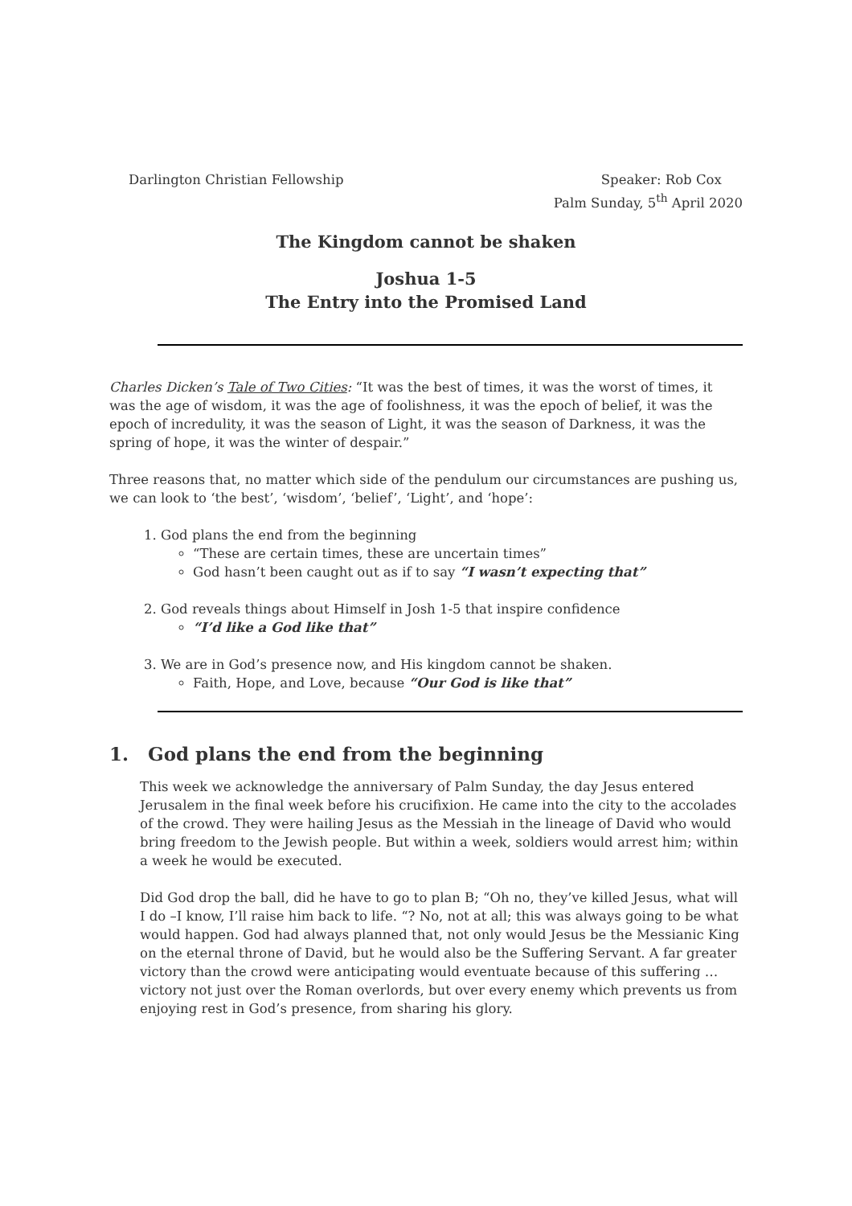Darlington Christian Fellowship Speaker: Rob Cox
Palm Sunday, 5<sup>th</sup> April 2020
The Kingdom cannot be shaken
Joshua 1-5
The Entry into the Promised Land
Charles Dicken’s Tale of Two Cities: “It was the best of times, it was the worst of times, it was the age of wisdom, it was the age of foolishness, it was the epoch of belief, it was the epoch of incredulity, it was the season of Light, it was the season of Darkness, it was the spring of hope, it was the winter of despair.”
Three reasons that, no matter which side of the pendulum our circumstances are pushing us, we can look to ‘the best’, ‘wisdom’, ‘belief’, ‘Light’, and ‘hope’:
1. God plans the end from the beginning
“These are certain times, these are uncertain times”
God hasn’t been caught out as if to say “I wasn’t expecting that”
2. God reveals things about Himself in Josh 1-5 that inspire confidence
“I’d like a God like that”
3. We are in God’s presence now, and His kingdom cannot be shaken.
Faith, Hope, and Love, because “Our God is like that”
1. God plans the end from the beginning
This week we acknowledge the anniversary of Palm Sunday, the day Jesus entered Jerusalem in the final week before his crucifixion. He came into the city to the accolades of the crowd. They were hailing Jesus as the Messiah in the lineage of David who would bring freedom to the Jewish people. But within a week, soldiers would arrest him; within a week he would be executed.
Did God drop the ball, did he have to go to plan B; “Oh no, they’ve killed Jesus, what will I do –I know, I’ll raise him back to life. “? No, not at all; this was always going to be what would happen. God had always planned that, not only would Jesus be the Messianic King on the eternal throne of David, but he would also be the Suffering Servant. A far greater victory than the crowd were anticipating would eventuate because of this suffering … victory not just over the Roman overlords, but over every enemy which prevents us from enjoying rest in God’s presence, from sharing his glory.